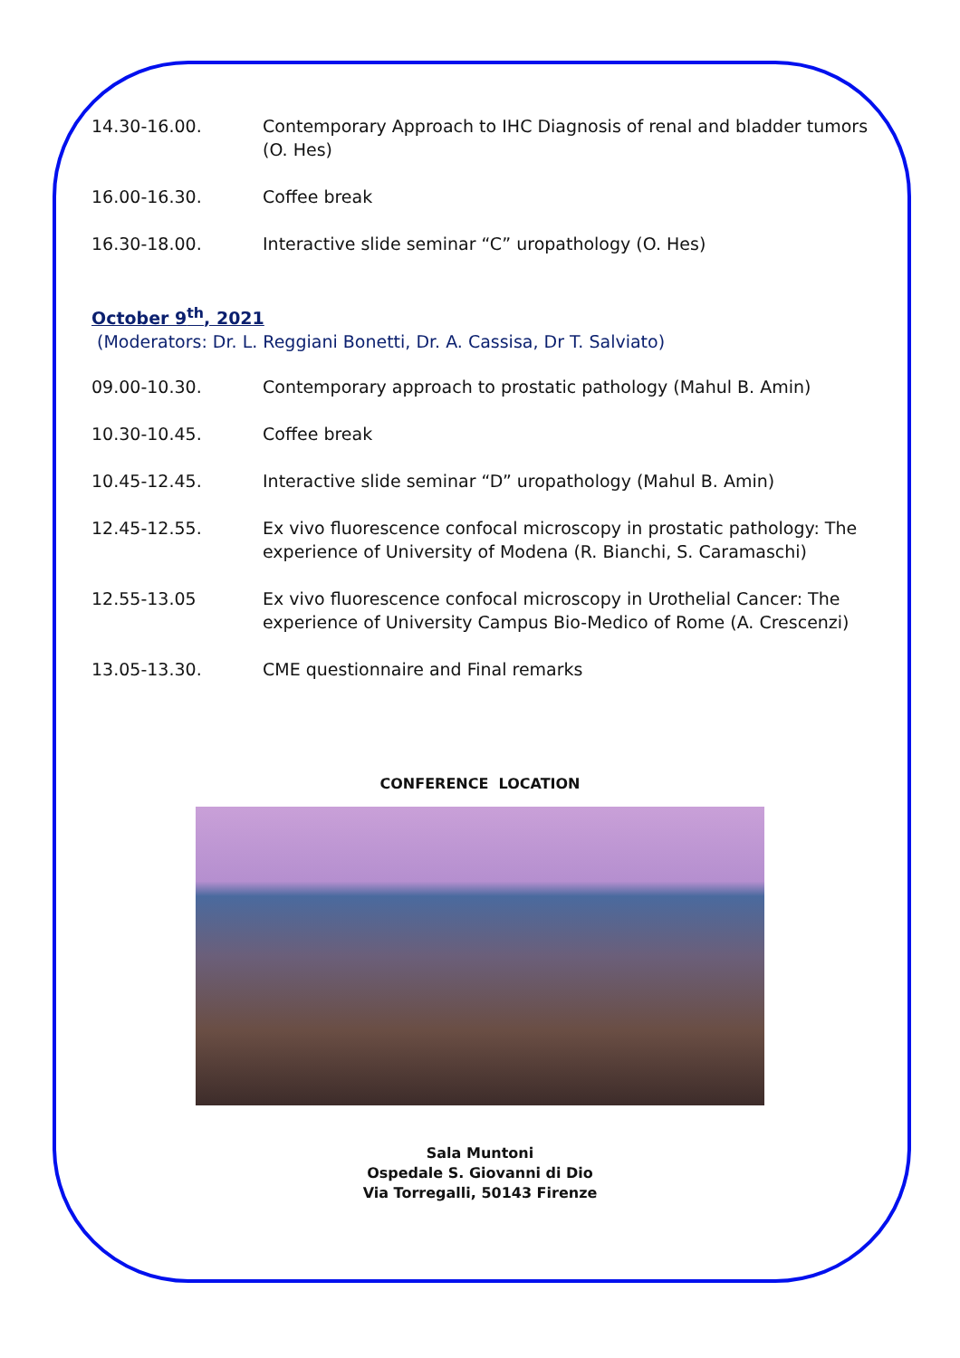14.30-16.00. Contemporary Approach to IHC Diagnosis of renal and bladder tumors (O. Hes)
16.00-16.30. Coffee break
16.30-18.00. Interactive slide seminar “C” uropathology (O. Hes)
October 9<sup>th</sup>, 2021
(Moderators: Dr. L. Reggiani Bonetti, Dr. A. Cassisa, Dr T. Salviato)
09.00-10.30. Contemporary approach to prostatic pathology (Mahul B. Amin)
10.30-10.45. Coffee break
10.45-12.45. Interactive slide seminar “D” uropathology (Mahul B. Amin)
12.45-12.55. Ex vivo fluorescence confocal microscopy in prostatic pathology: The experience of University of Modena (R. Bianchi, S. Caramaschi)
12.55-13.05 Ex vivo fluorescence confocal microscopy in Urothelial Cancer: The experience of University Campus Bio-Medico of Rome (A. Crescenzi)
13.05-13.30. CME questionnaire and Final remarks
CONFERENCE LOCATION
Sala Muntoni
Ospedale S. Giovanni di Dio
Via Torregalli, 50143 Firenze